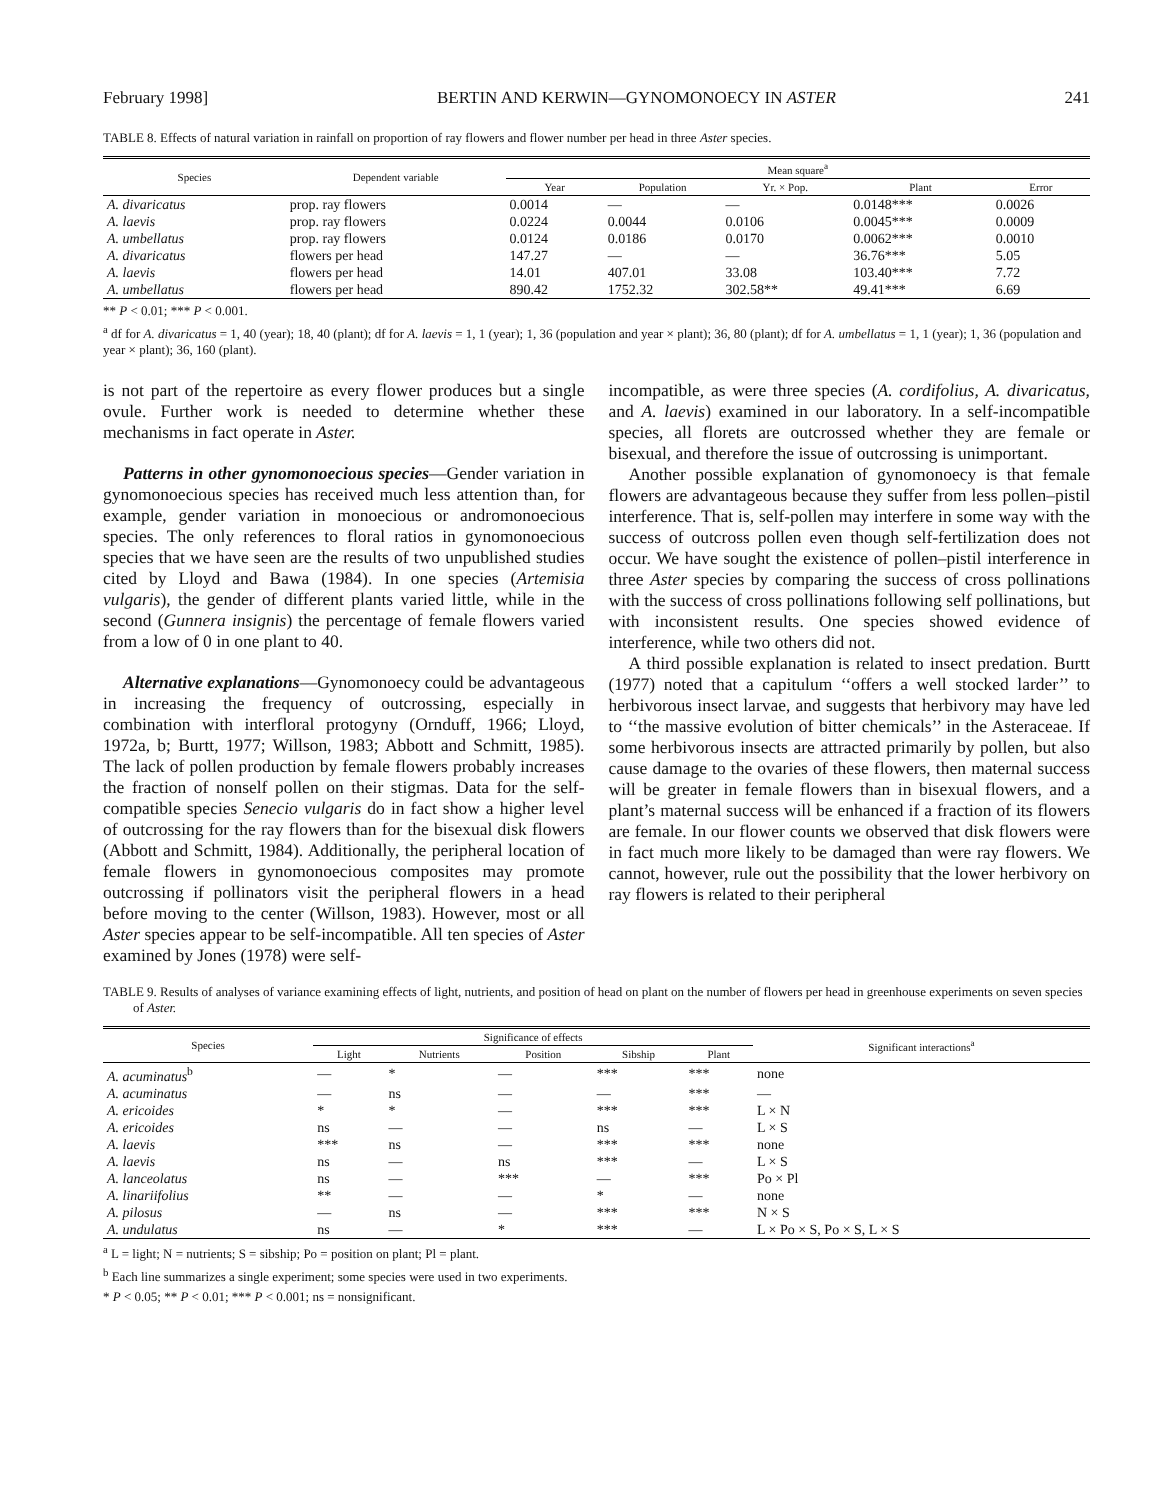February 1998] BERTIN AND KERWIN—GYNOMONOECY IN ASTER 241
TABLE 8. Effects of natural variation in rainfall on proportion of ray flowers and flower number per head in three Aster species.
| Species | Dependent variable | Mean square<sup>a</sup> | | | | |
| --- | --- | --- | --- | --- | --- | --- |
| | | Year | Population | Yr. × Pop. | Plant | Error |
| A. divaricatus | prop. ray flowers | 0.0014 | — | — | 0.0148*** | 0.0026 |
| A. laevis | prop. ray flowers | 0.0224 | 0.0044 | 0.0106 | 0.0045*** | 0.0009 |
| A. umbellatus | prop. ray flowers | 0.0124 | 0.0186 | 0.0170 | 0.0062*** | 0.0010 |
| A. divaricatus | flowers per head | 147.27 | — | — | 36.76*** | 5.05 |
| A. laevis | flowers per head | 14.01 | 407.01 | 33.08 | 103.40*** | 7.72 |
| A. umbellatus | flowers per head | 890.42 | 1752.32 | 302.58** | 49.41*** | 6.69 |
** P < 0.01; *** P < 0.001.
<sup>a</sup> df for A. divaricatus = 1, 40 (year); 18, 40 (plant); df for A. laevis = 1, 1 (year); 1, 36 (population and year × plant); 36, 80 (plant); df for A. umbellatus = 1, 1 (year); 1, 36 (population and year × plant); 36, 160 (plant).
is not part of the repertoire as every flower produces but a single ovule. Further work is needed to determine whether these mechanisms in fact operate in Aster.
Patterns in other gynomonoecious species—Gender variation in gynomonoecious species has received much less attention than, for example, gender variation in monoecious or andromonoecious species. The only references to floral ratios in gynomonoecious species that we have seen are the results of two unpublished studies cited by Lloyd and Bawa (1984). In one species (Artemisia vulgaris), the gender of different plants varied little, while in the second (Gunnera insignis) the percentage of female flowers varied from a low of 0 in one plant to 40.
Alternative explanations—Gynomonoecy could be advantageous in increasing the frequency of outcrossing, especially in combination with interfloral protogyny (Ornduff, 1966; Lloyd, 1972a, b; Burtt, 1977; Willson, 1983; Abbott and Schmitt, 1985). The lack of pollen production by female flowers probably increases the fraction of nonself pollen on their stigmas. Data for the self-compatible species Senecio vulgaris do in fact show a higher level of outcrossing for the ray flowers than for the bisexual disk flowers (Abbott and Schmitt, 1984). Additionally, the peripheral location of female flowers in gynomonoecious composites may promote outcrossing if pollinators visit the peripheral flowers in a head before moving to the center (Willson, 1983). However, most or all Aster species appear to be self-incompatible. All ten species of Aster examined by Jones (1978) were self-
incompatible, as were three species (A. cordifolius, A. divaricatus, and A. laevis) examined in our laboratory. In a self-incompatible species, all florets are outcrossed whether they are female or bisexual, and therefore the issue of outcrossing is unimportant.
Another possible explanation of gynomonoecy is that female flowers are advantageous because they suffer from less pollen–pistil interference. That is, self-pollen may interfere in some way with the success of outcross pollen even though self-fertilization does not occur. We have sought the existence of pollen–pistil interference in three Aster species by comparing the success of cross pollinations with the success of cross pollinations following self pollinations, but with inconsistent results. One species showed evidence of interference, while two others did not.
A third possible explanation is related to insect predation. Burtt (1977) noted that a capitulum ‘‘offers a well stocked larder’’ to herbivorous insect larvae, and suggests that herbivory may have led to ‘‘the massive evolution of bitter chemicals’’ in the Asteraceae. If some herbivorous insects are attracted primarily by pollen, but also cause damage to the ovaries of these flowers, then maternal success will be greater in female flowers than in bisexual flowers, and a plant’s maternal success will be enhanced if a fraction of its flowers are female. In our flower counts we observed that disk flowers were in fact much more likely to be damaged than were ray flowers. We cannot, however, rule out the possibility that the lower herbivory on ray flowers is related to their peripheral
TABLE 9. Results of analyses of variance examining effects of light, nutrients, and position of head on plant on the number of flowers per head in greenhouse experiments on seven species of Aster.
| Species | Significance of effects | | | | | Significant interactions<sup>a</sup> |
| --- | --- | --- | --- | --- | --- | --- |
| | Light | Nutrients | Position | Sibship | Plant | |
| A. acuminatus<sup>b</sup> | — | * | — | *** | *** | none |
| A. acuminatus | — | ns | — | — | *** | — |
| A. ericoides | * | * | — | *** | *** | L × N |
| A. ericoides | ns | — | — | ns | — | L × S |
| A. laevis | *** | ns | — | *** | *** | none |
| A. laevis | ns | — | ns | *** | — | L × S |
| A. lanceolatus | ns | — | *** | — | *** | Po × Pl |
| A. linariifolius | ** | — | — | * | — | none |
| A. pilosus | — | ns | — | *** | *** | N × S |
| A. undulatus | ns | — | * | *** | — | L × Po × S, Po × S, L × S |
<sup>a</sup> L = light; N = nutrients; S = sibship; Po = position on plant; Pl = plant.
<sup>b</sup> Each line summarizes a single experiment; some species were used in two experiments.
* P < 0.05; ** P < 0.01; *** P < 0.001; ns = nonsignificant.